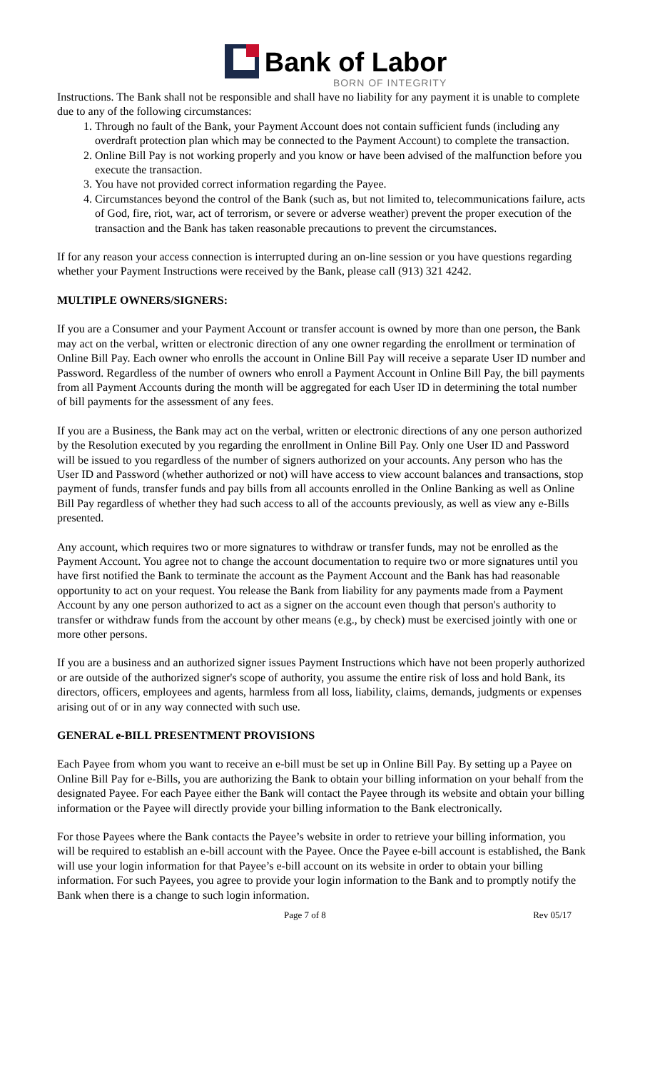Bank of Labor
BORN OF INTEGRITY
Instructions. The Bank shall not be responsible and shall have no liability for any payment it is unable to complete due to any of the following circumstances:
1. Through no fault of the Bank, your Payment Account does not contain sufficient funds (including any overdraft protection plan which may be connected to the Payment Account) to complete the transaction.
2. Online Bill Pay is not working properly and you know or have been advised of the malfunction before you execute the transaction.
3. You have not provided correct information regarding the Payee.
4. Circumstances beyond the control of the Bank (such as, but not limited to, telecommunications failure, acts of God, fire, riot, war, act of terrorism, or severe or adverse weather) prevent the proper execution of the transaction and the Bank has taken reasonable precautions to prevent the circumstances.
If for any reason your access connection is interrupted during an on-line session or you have questions regarding whether your Payment Instructions were received by the Bank, please call (913) 321 4242.
MULTIPLE OWNERS/SIGNERS:
If you are a Consumer and your Payment Account or transfer account is owned by more than one person, the Bank may act on the verbal, written or electronic direction of any one owner regarding the enrollment or termination of Online Bill Pay. Each owner who enrolls the account in Online Bill Pay will receive a separate User ID number and Password. Regardless of the number of owners who enroll a Payment Account in Online Bill Pay, the bill payments from all Payment Accounts during the month will be aggregated for each User ID in determining the total number of bill payments for the assessment of any fees.
If you are a Business, the Bank may act on the verbal, written or electronic directions of any one person authorized by the Resolution executed by you regarding the enrollment in Online Bill Pay. Only one User ID and Password will be issued to you regardless of the number of signers authorized on your accounts. Any person who has the User ID and Password (whether authorized or not) will have access to view account balances and transactions, stop payment of funds, transfer funds and pay bills from all accounts enrolled in the Online Banking as well as Online Bill Pay regardless of whether they had such access to all of the accounts previously, as well as view any e-Bills presented.
Any account, which requires two or more signatures to withdraw or transfer funds, may not be enrolled as the Payment Account. You agree not to change the account documentation to require two or more signatures until you have first notified the Bank to terminate the account as the Payment Account and the Bank has had reasonable opportunity to act on your request. You release the Bank from liability for any payments made from a Payment Account by any one person authorized to act as a signer on the account even though that person's authority to transfer or withdraw funds from the account by other means (e.g., by check) must be exercised jointly with one or more other persons.
If you are a business and an authorized signer issues Payment Instructions which have not been properly authorized or are outside of the authorized signer's scope of authority, you assume the entire risk of loss and hold Bank, its directors, officers, employees and agents, harmless from all loss, liability, claims, demands, judgments or expenses arising out of or in any way connected with such use.
GENERAL e-BILL PRESENTMENT PROVISIONS
Each Payee from whom you want to receive an e-bill must be set up in Online Bill Pay. By setting up a Payee on Online Bill Pay for e-Bills, you are authorizing the Bank to obtain your billing information on your behalf from the designated Payee. For each Payee either the Bank will contact the Payee through its website and obtain your billing information or the Payee will directly provide your billing information to the Bank electronically.
For those Payees where the Bank contacts the Payee’s website in order to retrieve your billing information, you will be required to establish an e-bill account with the Payee. Once the Payee e-bill account is established, the Bank will use your login information for that Payee’s e-bill account on its website in order to obtain your billing information. For such Payees, you agree to provide your login information to the Bank and to promptly notify the Bank when there is a change to such login information.
Page 7 of 8 Rev 05/17